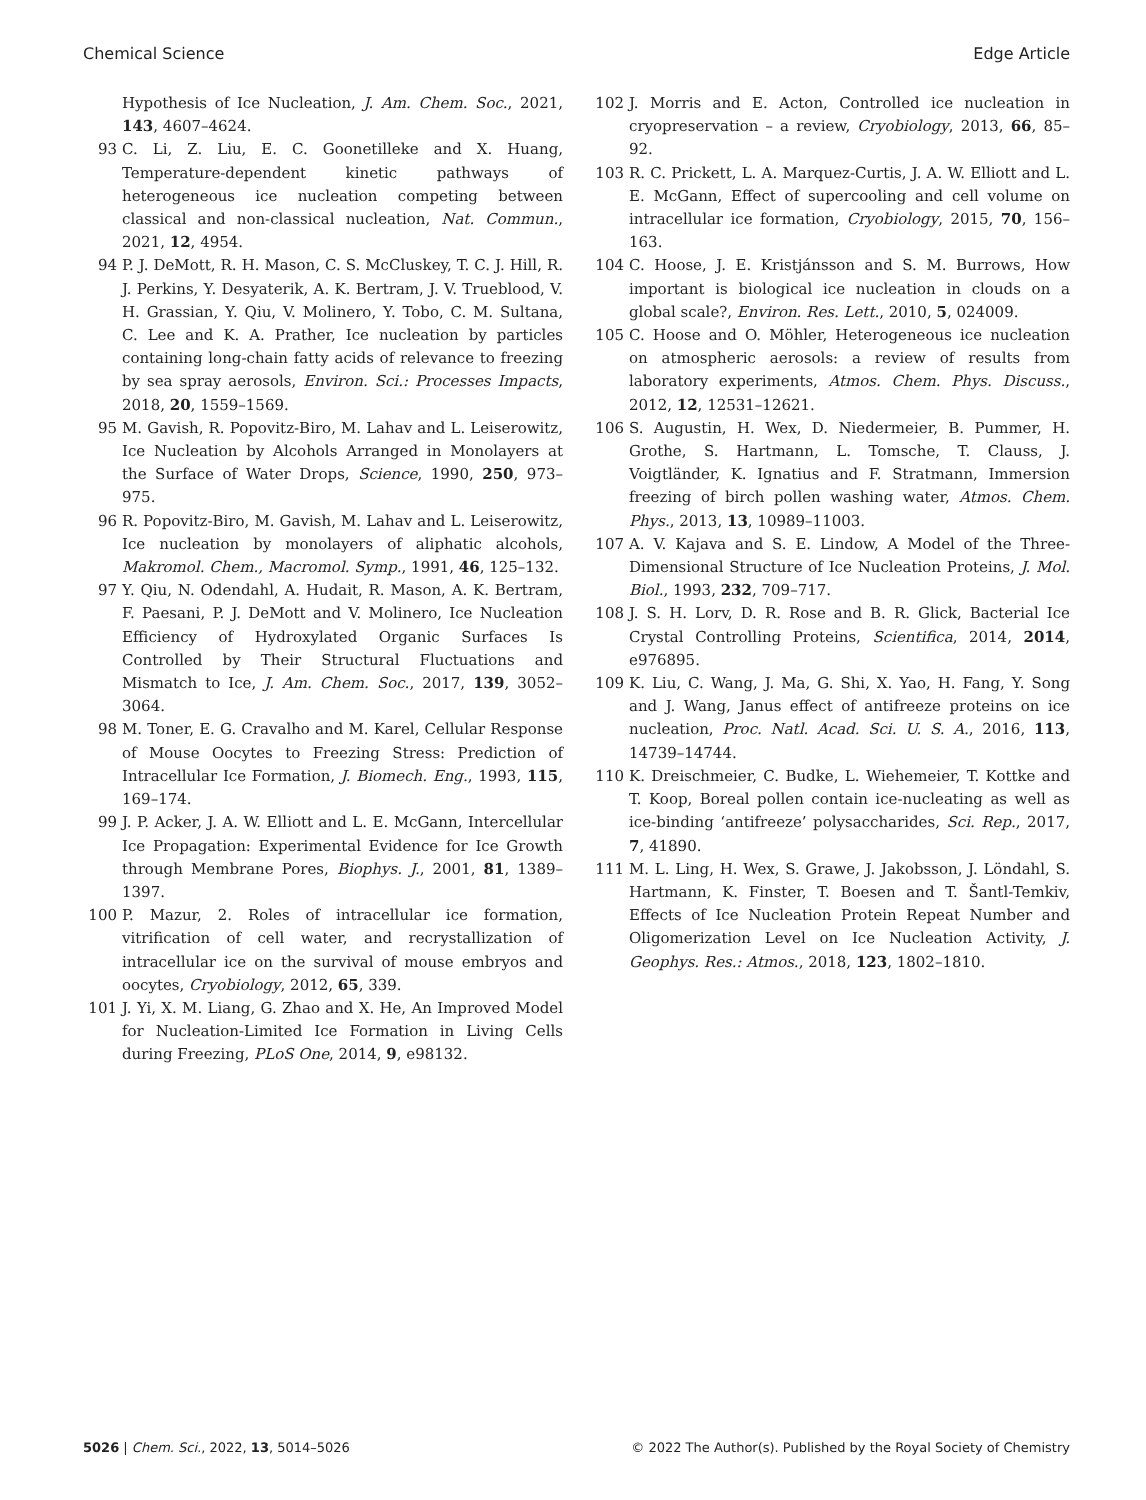Chemical Science Edge Article
Hypothesis of Ice Nucleation, J. Am. Chem. Soc., 2021, 143, 4607–4624.
93 C. Li, Z. Liu, E. C. Goonetilleke and X. Huang, Temperature-dependent kinetic pathways of heterogeneous ice nucleation competing between classical and non-classical nucleation, Nat. Commun., 2021, 12, 4954.
94 P. J. DeMott, R. H. Mason, C. S. McCluskey, T. C. J. Hill, R. J. Perkins, Y. Desyaterik, A. K. Bertram, J. V. Trueblood, V. H. Grassian, Y. Qiu, V. Molinero, Y. Tobo, C. M. Sultana, C. Lee and K. A. Prather, Ice nucleation by particles containing long-chain fatty acids of relevance to freezing by sea spray aerosols, Environ. Sci.: Processes Impacts, 2018, 20, 1559–1569.
95 M. Gavish, R. Popovitz-Biro, M. Lahav and L. Leiserowitz, Ice Nucleation by Alcohols Arranged in Monolayers at the Surface of Water Drops, Science, 1990, 250, 973–975.
96 R. Popovitz-Biro, M. Gavish, M. Lahav and L. Leiserowitz, Ice nucleation by monolayers of aliphatic alcohols, Makromol. Chem., Macromol. Symp., 1991, 46, 125–132.
97 Y. Qiu, N. Odendahl, A. Hudait, R. Mason, A. K. Bertram, F. Paesani, P. J. DeMott and V. Molinero, Ice Nucleation Efficiency of Hydroxylated Organic Surfaces Is Controlled by Their Structural Fluctuations and Mismatch to Ice, J. Am. Chem. Soc., 2017, 139, 3052–3064.
98 M. Toner, E. G. Cravalho and M. Karel, Cellular Response of Mouse Oocytes to Freezing Stress: Prediction of Intracellular Ice Formation, J. Biomech. Eng., 1993, 115, 169–174.
99 J. P. Acker, J. A. W. Elliott and L. E. McGann, Intercellular Ice Propagation: Experimental Evidence for Ice Growth through Membrane Pores, Biophys. J., 2001, 81, 1389–1397.
100 P. Mazur, 2. Roles of intracellular ice formation, vitrification of cell water, and recrystallization of intracellular ice on the survival of mouse embryos and oocytes, Cryobiology, 2012, 65, 339.
101 J. Yi, X. M. Liang, G. Zhao and X. He, An Improved Model for Nucleation-Limited Ice Formation in Living Cells during Freezing, PLoS One, 2014, 9, e98132.
102 J. Morris and E. Acton, Controlled ice nucleation in cryopreservation – a review, Cryobiology, 2013, 66, 85–92.
103 R. C. Prickett, L. A. Marquez-Curtis, J. A. W. Elliott and L. E. McGann, Effect of supercooling and cell volume on intracellular ice formation, Cryobiology, 2015, 70, 156–163.
104 C. Hoose, J. E. Kristjánsson and S. M. Burrows, How important is biological ice nucleation in clouds on a global scale?, Environ. Res. Lett., 2010, 5, 024009.
105 C. Hoose and O. Möhler, Heterogeneous ice nucleation on atmospheric aerosols: a review of results from laboratory experiments, Atmos. Chem. Phys. Discuss., 2012, 12, 12531–12621.
106 S. Augustin, H. Wex, D. Niedermeier, B. Pummer, H. Grothe, S. Hartmann, L. Tomsche, T. Clauss, J. Voigtländer, K. Ignatius and F. Stratmann, Immersion freezing of birch pollen washing water, Atmos. Chem. Phys., 2013, 13, 10989–11003.
107 A. V. Kajava and S. E. Lindow, A Model of the Three-Dimensional Structure of Ice Nucleation Proteins, J. Mol. Biol., 1993, 232, 709–717.
108 J. S. H. Lorv, D. R. Rose and B. R. Glick, Bacterial Ice Crystal Controlling Proteins, Scientifica, 2014, 2014, e976895.
109 K. Liu, C. Wang, J. Ma, G. Shi, X. Yao, H. Fang, Y. Song and J. Wang, Janus effect of antifreeze proteins on ice nucleation, Proc. Natl. Acad. Sci. U. S. A., 2016, 113, 14739–14744.
110 K. Dreischmeier, C. Budke, L. Wiehemeier, T. Kottke and T. Koop, Boreal pollen contain ice-nucleating as well as ice-binding ‘antifreeze’ polysaccharides, Sci. Rep., 2017, 7, 41890.
111 M. L. Ling, H. Wex, S. Grawe, J. Jakobsson, J. Löndahl, S. Hartmann, K. Finster, T. Boesen and T. Šantl-Temkiv, Effects of Ice Nucleation Protein Repeat Number and Oligomerization Level on Ice Nucleation Activity, J. Geophys. Res.: Atmos., 2018, 123, 1802–1810.
5026 | Chem. Sci., 2022, 13, 5014–5026 © 2022 The Author(s). Published by the Royal Society of Chemistry